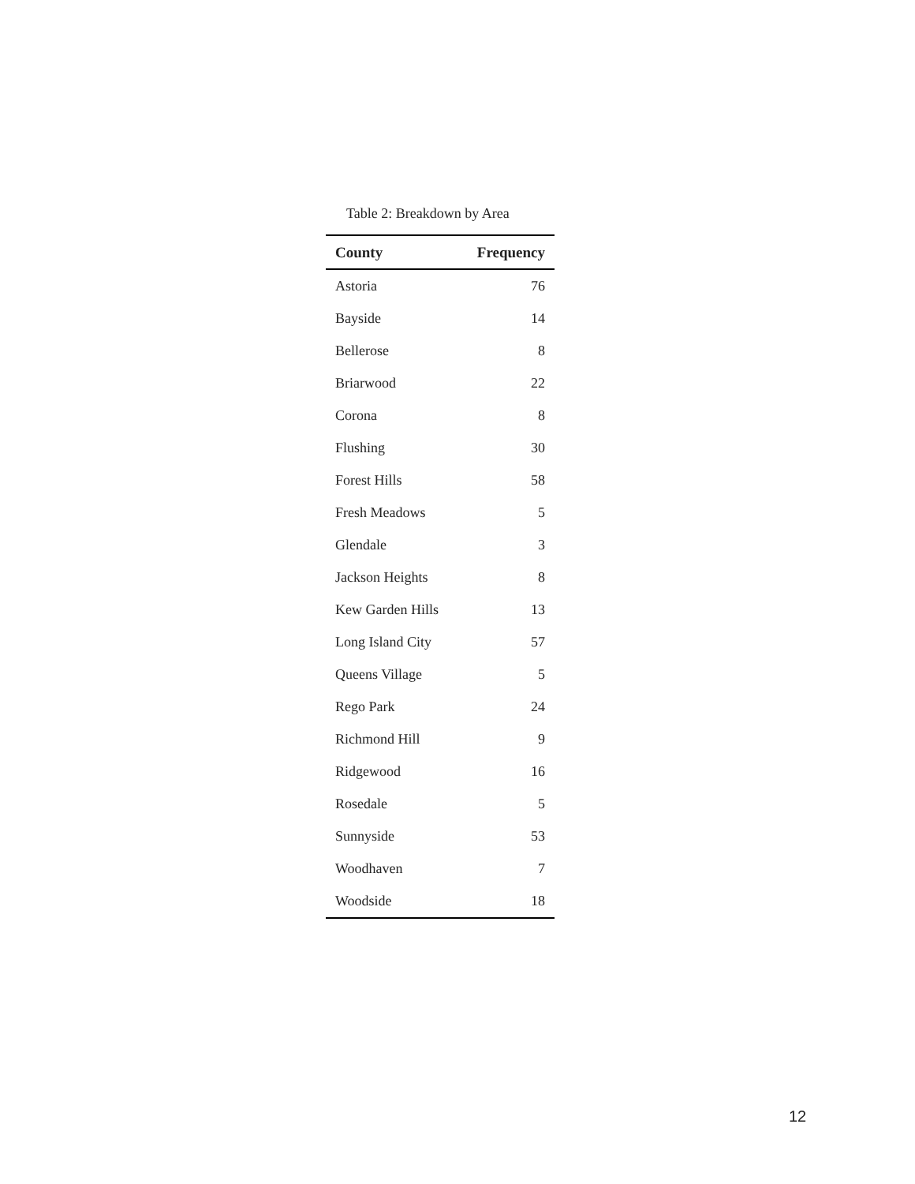Table 2: Breakdown by Area
| County | Frequency |
| --- | --- |
| Astoria | 76 |
| Bayside | 14 |
| Bellerose | 8 |
| Briarwood | 22 |
| Corona | 8 |
| Flushing | 30 |
| Forest Hills | 58 |
| Fresh Meadows | 5 |
| Glendale | 3 |
| Jackson Heights | 8 |
| Kew Garden Hills | 13 |
| Long Island City | 57 |
| Queens Village | 5 |
| Rego Park | 24 |
| Richmond Hill | 9 |
| Ridgewood | 16 |
| Rosedale | 5 |
| Sunnyside | 53 |
| Woodhaven | 7 |
| Woodside | 18 |
12